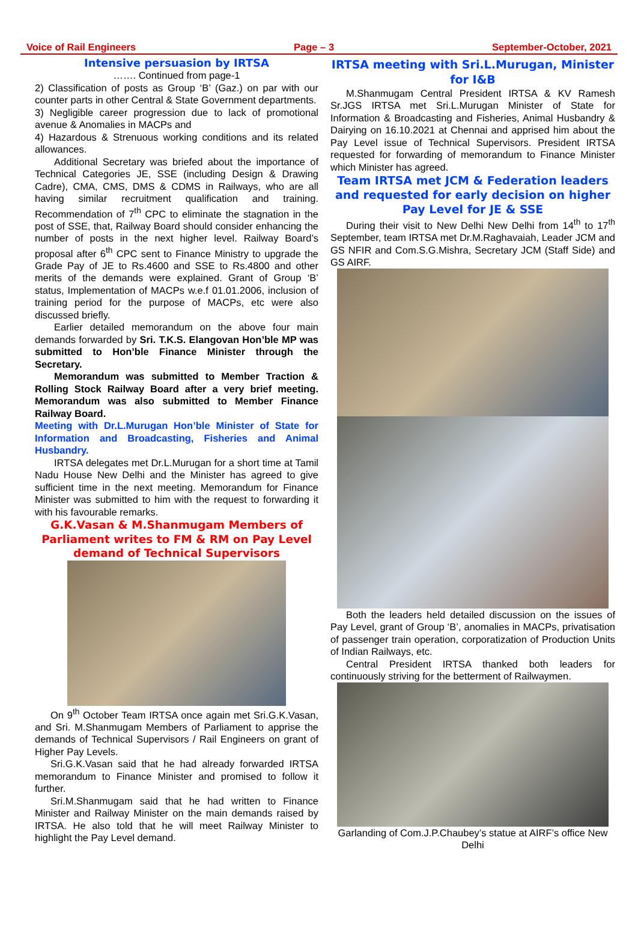Voice of Rail Engineers Page – 3 September-October, 2021
Intensive persuasion by IRTSA
……. Continued from page-1
2) Classification of posts as Group ‘B’ (Gaz.) on par with our counter parts in other Central & State Government departments.
3) Negligible career progression due to lack of promotional avenue & Anomalies in MACPs and
4) Hazardous & Strenuous working conditions and its related allowances.
Additional Secretary was briefed about the importance of Technical Categories JE, SSE (including Design & Drawing Cadre), CMA, CMS, DMS & CDMS in Railways, who are all having similar recruitment qualification and training. Recommendation of 7<sup>th</sup> CPC to eliminate the stagnation in the post of SSE, that, Railway Board should consider enhancing the number of posts in the next higher level. Railway Board’s proposal after 6<sup>th</sup> CPC sent to Finance Ministry to upgrade the Grade Pay of JE to Rs.4600 and SSE to Rs.4800 and other merits of the demands were explained. Grant of Group ‘B’ status, Implementation of MACPs w.e.f 01.01.2006, inclusion of training period for the purpose of MACPs, etc were also discussed briefly.
Earlier detailed memorandum on the above four main demands forwarded by Sri. T.K.S. Elangovan Hon’ble MP was submitted to Hon’ble Finance Minister through the Secretary.
Memorandum was submitted to Member Traction & Rolling Stock Railway Board after a very brief meeting. Memorandum was also submitted to Member Finance Railway Board.
Meeting with Dr.L.Murugan Hon’ble Minister of State for Information and Broadcasting, Fisheries and Animal Husbandry.
IRTSA delegates met Dr.L.Murugan for a short time at Tamil Nadu House New Delhi and the Minister has agreed to give sufficient time in the next meeting. Memorandum for Finance Minister was submitted to him with the request to forwarding it with his favourable remarks.
G.K.Vasan & M.Shanmugam Members of Parliament writes to FM & RM on Pay Level demand of Technical Supervisors
On 9<sup>th</sup> October Team IRTSA once again met Sri.G.K.Vasan, and Sri. M.Shanmugam Members of Parliament to apprise the demands of Technical Supervisors / Rail Engineers on grant of Higher Pay Levels.
Sri.G.K.Vasan said that he had already forwarded IRTSA memorandum to Finance Minister and promised to follow it further.
Sri.M.Shanmugam said that he had written to Finance Minister and Railway Minister on the main demands raised by IRTSA. He also told that he will meet Railway Minister to highlight the Pay Level demand.
IRTSA meeting with Sri.L.Murugan, Minister for I&B
M.Shanmugam Central President IRTSA & KV Ramesh Sr.JGS IRTSA met Sri.L.Murugan Minister of State for Information & Broadcasting and Fisheries, Animal Husbandry & Dairying on 16.10.2021 at Chennai and apprised him about the Pay Level issue of Technical Supervisors. President IRTSA requested for forwarding of memorandum to Finance Minister which Minister has agreed.
Team IRTSA met JCM & Federation leaders and requested for early decision on higher Pay Level for JE & SSE
During their visit to New Delhi New Delhi from 14<sup>th</sup> to 17<sup>th</sup> September, team IRTSA met Dr.M.Raghavaiah, Leader JCM and GS NFIR and Com.S.G.Mishra, Secretary JCM (Staff Side) and GS AIRF.
Both the leaders held detailed discussion on the issues of Pay Level, grant of Group ‘B’, anomalies in MACPs, privatisation of passenger train operation, corporatization of Production Units of Indian Railways, etc.
Central President IRTSA thanked both leaders for continuously striving for the betterment of Railwaymen.
Garlanding of Com.J.P.Chaubey’s statue at AIRF’s office New Delhi